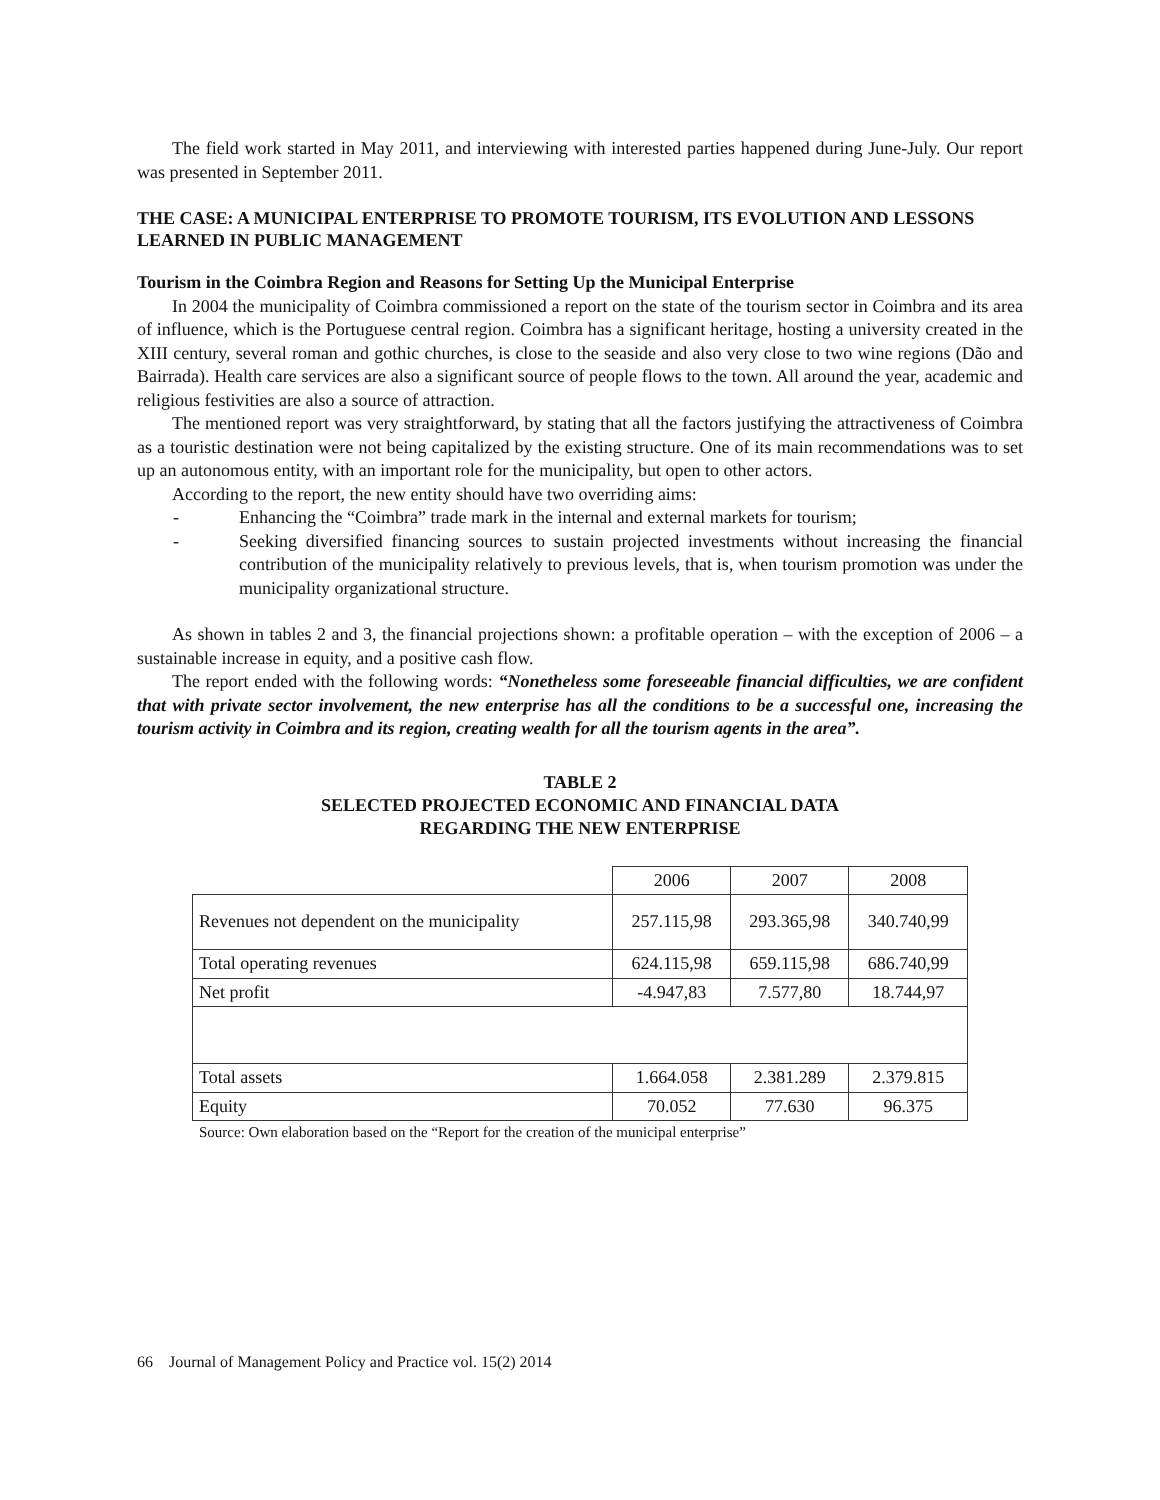The field work started in May 2011, and interviewing with interested parties happened during June-July. Our report was presented in September 2011.
THE CASE: A MUNICIPAL ENTERPRISE TO PROMOTE TOURISM, ITS EVOLUTION AND LESSONS LEARNED IN PUBLIC MANAGEMENT
Tourism in the Coimbra Region and Reasons for Setting Up the Municipal Enterprise
In 2004 the municipality of Coimbra commissioned a report on the state of the tourism sector in Coimbra and its area of influence, which is the Portuguese central region. Coimbra has a significant heritage, hosting a university created in the XIII century, several roman and gothic churches, is close to the seaside and also very close to two wine regions (Dão and Bairrada). Health care services are also a significant source of people flows to the town. All around the year, academic and religious festivities are also a source of attraction.
The mentioned report was very straightforward, by stating that all the factors justifying the attractiveness of Coimbra as a touristic destination were not being capitalized by the existing structure. One of its main recommendations was to set up an autonomous entity, with an important role for the municipality, but open to other actors.
According to the report, the new entity should have two overriding aims:
- Enhancing the “Coimbra” trade mark in the internal and external markets for tourism;
- Seeking diversified financing sources to sustain projected investments without increasing the financial contribution of the municipality relatively to previous levels, that is, when tourism promotion was under the municipality organizational structure.
As shown in tables 2 and 3, the financial projections shown: a profitable operation – with the exception of 2006 – a sustainable increase in equity, and a positive cash flow.
The report ended with the following words: “Nonetheless some foreseeable financial difficulties, we are confident that with private sector involvement, the new enterprise has all the conditions to be a successful one, increasing the tourism activity in Coimbra and its region, creating wealth for all the tourism agents in the area”.
TABLE 2
SELECTED PROJECTED ECONOMIC AND FINANCIAL DATA
REGARDING THE NEW ENTERPRISE
| | 2006 | 2007 | 2008 |
| Revenues not dependent on the municipality | 257.115,98 | 293.365,98 | 340.740,99 |
| Total operating revenues | 624.115,98 | 659.115,98 | 686.740,99 |
| Net profit | -4.947,83 | 7.577,80 | 18.744,97 |
| Total assets | 1.664.058 | 2.381.289 | 2.379.815 |
| Equity | 70.052 | 77.630 | 96.375 |
Source: Own elaboration based on the “Report for the creation of the municipal enterprise”
66 Journal of Management Policy and Practice vol. 15(2) 2014